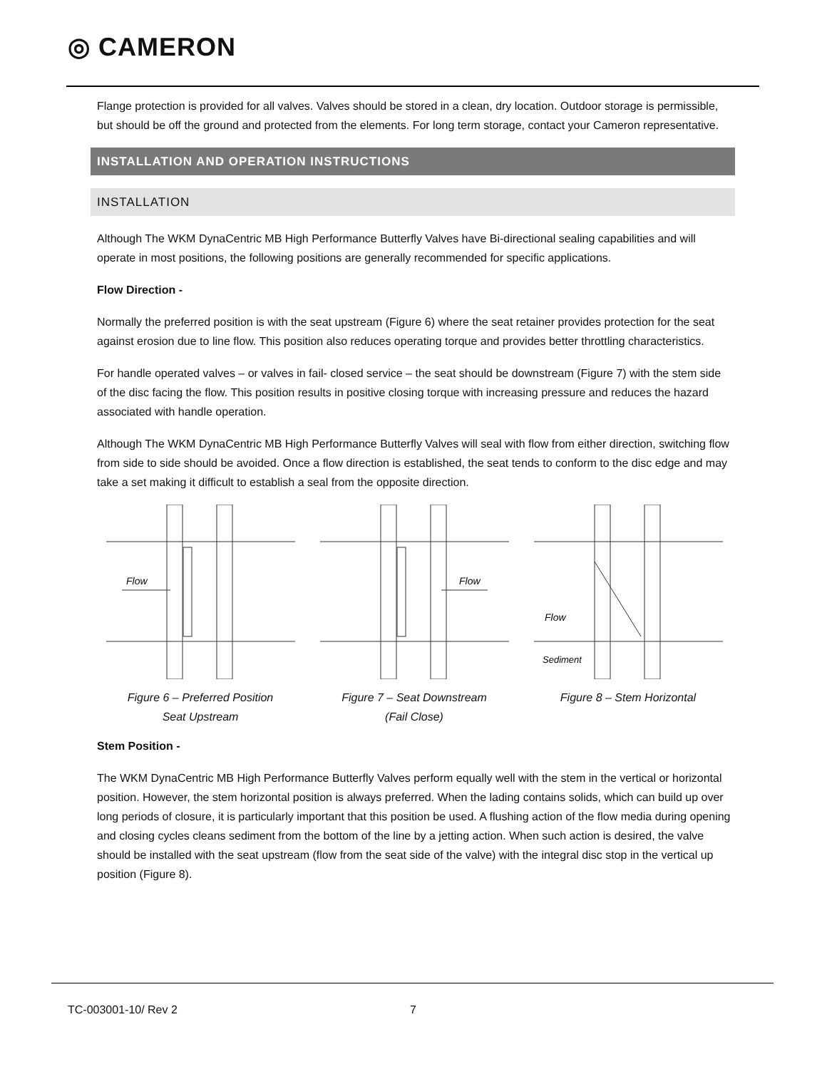◎ CAMERON
Flange protection is provided for all valves. Valves should be stored in a clean, dry location. Outdoor storage is permissible, but should be off the ground and protected from the elements. For long term storage, contact your Cameron representative.
INSTALLATION AND OPERATION INSTRUCTIONS
INSTALLATION
Although The WKM DynaCentric MB High Performance Butterfly Valves have Bi-directional sealing capabilities and will operate in most positions, the following positions are generally recommended for specific applications.
Flow Direction -
Normally the preferred position is with the seat upstream (Figure 6) where the seat retainer provides protection for the seat against erosion due to line flow. This position also reduces operating torque and provides better throttling characteristics.
For handle operated valves – or valves in fail- closed service – the seat should be downstream (Figure 7) with the stem side of the disc facing the flow. This position results in positive closing torque with increasing pressure and reduces the hazard associated with handle operation.
Although The WKM DynaCentric MB High Performance Butterfly Valves will seal with flow from either direction, switching flow from side to side should be avoided. Once a flow direction is established, the seat tends to conform to the disc edge and may take a set making it difficult to establish a seal from the opposite direction.
Flow
Figure 6 – Preferred Position
Seat Upstream
Flow
Figure 7 – Seat Downstream
(Fail Close)
Flow
Sediment
Figure 8 – Stem Horizontal
Stem Position -
The WKM DynaCentric MB High Performance Butterfly Valves perform equally well with the stem in the vertical or horizontal position. However, the stem horizontal position is always preferred. When the lading contains solids, which can build up over long periods of closure, it is particularly important that this position be used. A flushing action of the flow media during opening and closing cycles cleans sediment from the bottom of the line by a jetting action. When such action is desired, the valve should be installed with the seat upstream (flow from the seat side of the valve) with the integral disc stop in the vertical up position (Figure 8).
TC-003001-10/ Rev 2 7